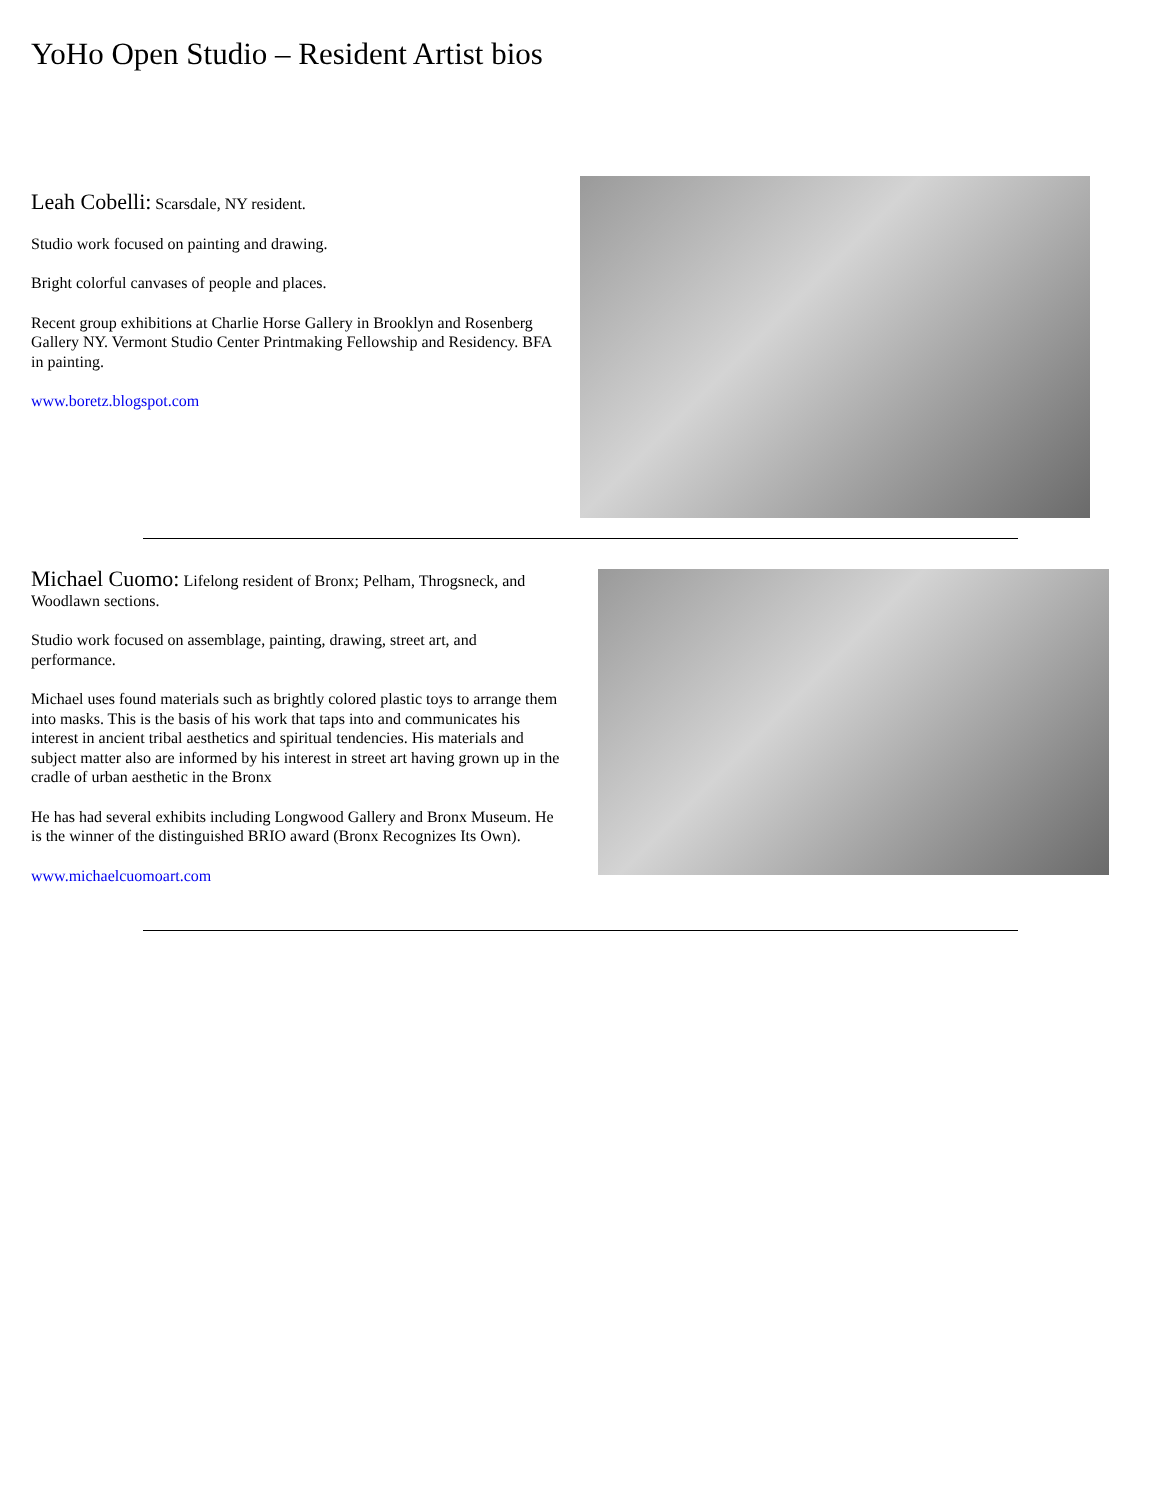YoHo Open Studio – Resident Artist bios
Leah Cobelli: Scarsdale, NY resident.
Studio work focused on painting and drawing.
Bright colorful canvases of people and places.
Recent group exhibitions at Charlie Horse Gallery in Brooklyn and Rosenberg Gallery NY. Vermont Studio Center Printmaking Fellowship and Residency. BFA in painting.
www.boretz.blogspot.com
Michael Cuomo: Lifelong resident of Bronx; Pelham, Throgsneck, and Woodlawn sections.
Studio work focused on assemblage, painting, drawing, street art, and performance.
Michael uses found materials such as brightly colored plastic toys to arrange them into masks. This is the basis of his work that taps into and communicates his interest in ancient tribal aesthetics and spiritual tendencies. His materials and subject matter also are informed by his interest in street art having grown up in the cradle of urban aesthetic in the Bronx
He has had several exhibits including Longwood Gallery and Bronx Museum. He is the winner of the distinguished BRIO award (Bronx Recognizes Its Own).
www.michaelcuomoart.com